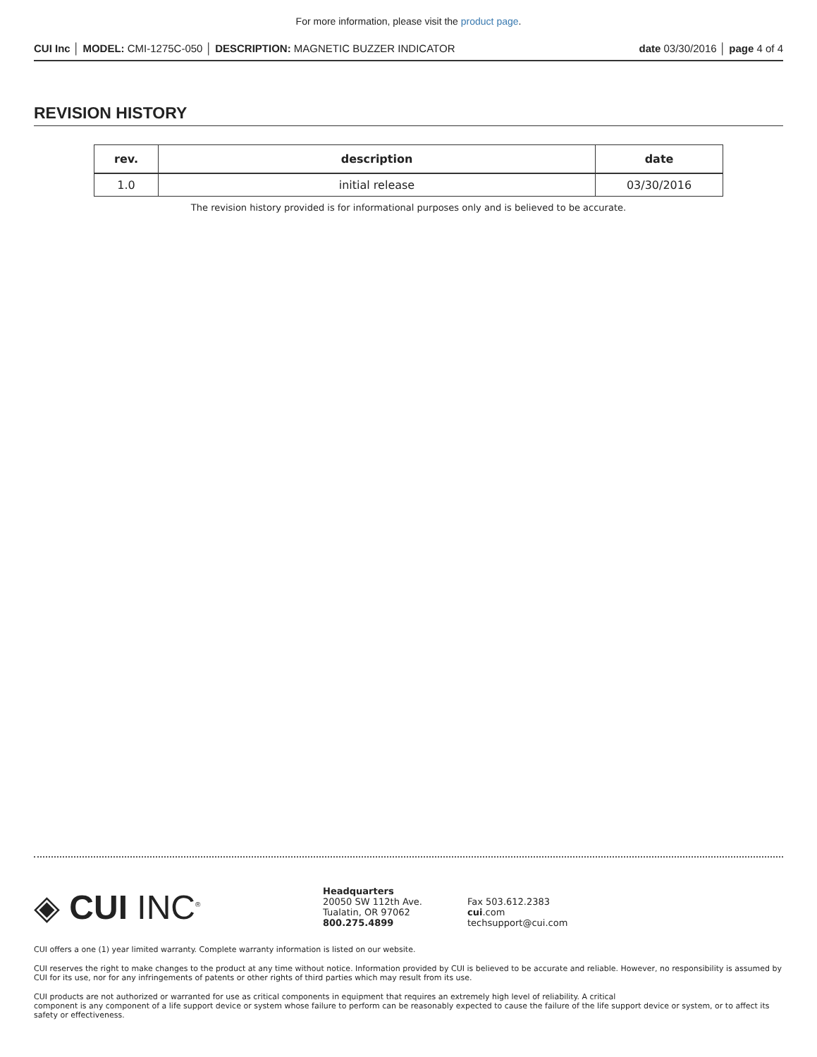For more information, please visit the product page.
CUI Inc │ MODEL: CMI-1275C-050 │ DESCRIPTION: MAGNETIC BUZZER INDICATOR
date 03/30/2016 │ page 4 of 4
REVISION HISTORY
| rev. | description | date |
| --- | --- | --- |
| 1.0 | initial release | 03/30/2016 |
The revision history provided is for informational purposes only and is believed to be accurate.
◈ CUI INC<sup>®</sup>
Headquarters
20050 SW 112th Ave.
Tualatin, OR 97062
800.275.4899
Fax 503.612.2383
cui.com
techsupport@cui.com
CUI offers a one (1) year limited warranty. Complete warranty information is listed on our website.
CUI reserves the right to make changes to the product at any time without notice. Information provided by CUI is believed to be accurate and reliable. However, no responsibility is assumed by CUI for its use, nor for any infringements of patents or other rights of third parties which may result from its use.
CUI products are not authorized or warranted for use as critical components in equipment that requires an extremely high level of reliability. A critical
component is any component of a life support device or system whose failure to perform can be reasonably expected to cause the failure of the life support device or system, or to affect its safety or effectiveness.